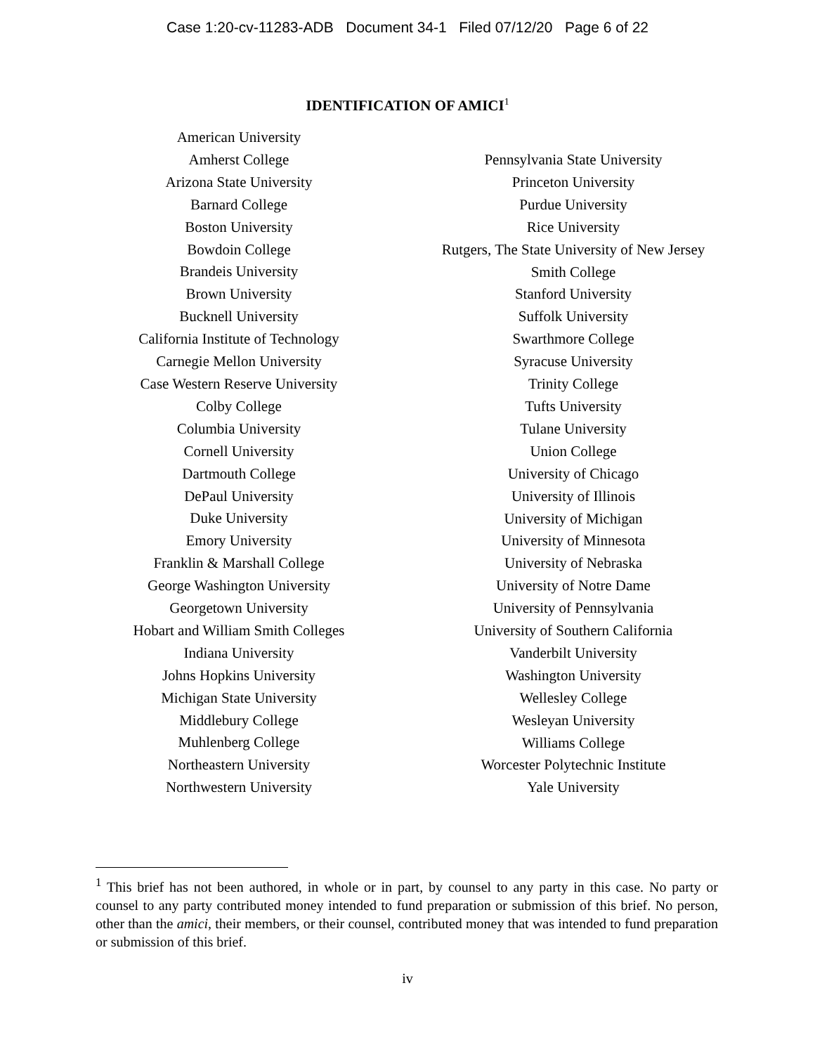Case 1:20-cv-11283-ADB Document 34-1 Filed 07/12/20 Page 6 of 22
IDENTIFICATION OF AMICI<sup>1</sup>
American University
Amherst College
Arizona State University
Barnard College
Boston University
Bowdoin College
Brandeis University
Brown University
Bucknell University
California Institute of Technology
Carnegie Mellon University
Case Western Reserve University
Colby College
Columbia University
Cornell University
Dartmouth College
DePaul University
Duke University
Emory University
Franklin & Marshall College
George Washington University
Georgetown University
Hobart and William Smith Colleges
Indiana University
Johns Hopkins University
Michigan State University
Middlebury College
Muhlenberg College
Northeastern University
Northwestern University
Pennsylvania State University
Princeton University
Purdue University
Rice University
Rutgers, The State University of New Jersey
Smith College
Stanford University
Suffolk University
Swarthmore College
Syracuse University
Trinity College
Tufts University
Tulane University
Union College
University of Chicago
University of Illinois
University of Michigan
University of Minnesota
University of Nebraska
University of Notre Dame
University of Pennsylvania
University of Southern California
Vanderbilt University
Washington University
Wellesley College
Wesleyan University
Williams College
Worcester Polytechnic Institute
Yale University
<sup>1</sup> This brief has not been authored, in whole or in part, by counsel to any party in this case. No party or counsel to any party contributed money intended to fund preparation or submission of this brief. No person, other than the amici, their members, or their counsel, contributed money that was intended to fund preparation or submission of this brief.
iv